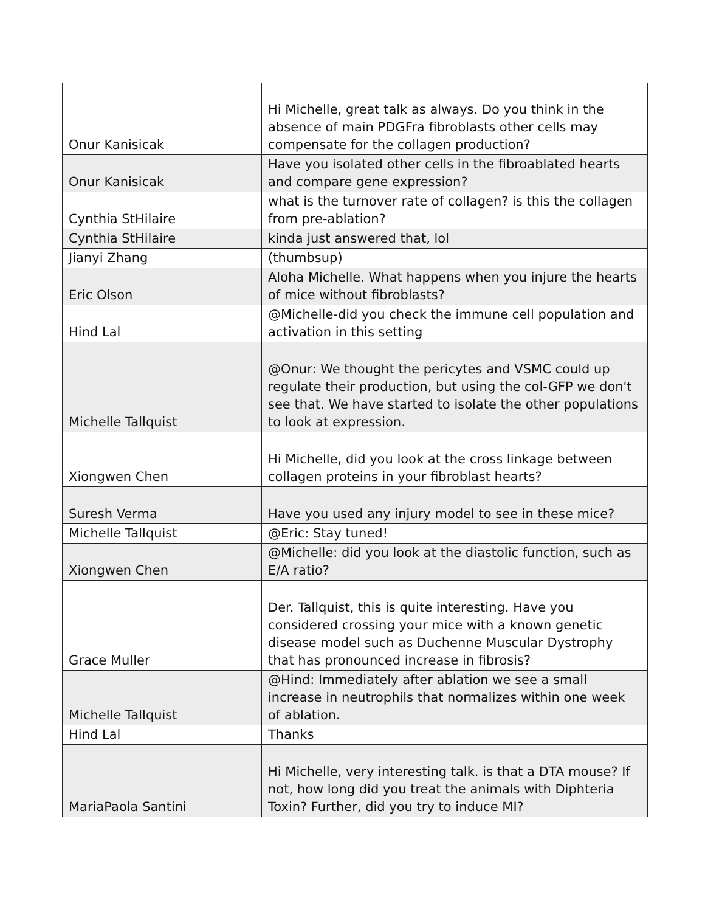| Onur Kanisicak | Hi Michelle, great talk as always. Do you think in the absence of main PDGFra fibroblasts other cells may compensate for the collagen production? |
| Onur Kanisicak | Have you isolated other cells in the fibroablated hearts and compare gene expression? |
| Cynthia StHilaire | what is the turnover rate of collagen? is this the collagen from pre-ablation? |
| Cynthia StHilaire | kinda just answered that, lol |
| Jianyi Zhang | (thumbsup) |
| Eric Olson | Aloha Michelle. What happens when you injure the hearts of mice without fibroblasts? |
| Hind Lal | @Michelle-did you check the immune cell population and activation in this setting |
| Michelle Tallquist | @Onur: We thought the pericytes and VSMC could up regulate their production, but using the col-GFP we don't see that. We have started to isolate the other populations to look at expression. |
| Xiongwen Chen | Hi Michelle, did you look at the cross linkage between collagen proteins in your fibroblast hearts? |
| Suresh Verma | Have you used any injury model to see in these mice? |
| Michelle Tallquist | @Eric: Stay tuned! |
| Xiongwen Chen | @Michelle: did you look at the diastolic function, such as E/A ratio? |
| Grace Muller | Der. Tallquist, this is quite interesting. Have you considered crossing your mice with a known genetic disease model such as Duchenne Muscular Dystrophy that has pronounced increase in fibrosis? |
| Michelle Tallquist | @Hind: Immediately after ablation we see a small increase in neutrophils that normalizes within one week of ablation. |
| Hind Lal | Thanks |
| MariaPaola Santini | Hi Michelle, very interesting talk. is that a DTA mouse? If not, how long did you treat the animals with Diphteria Toxin? Further, did you try to induce MI? |